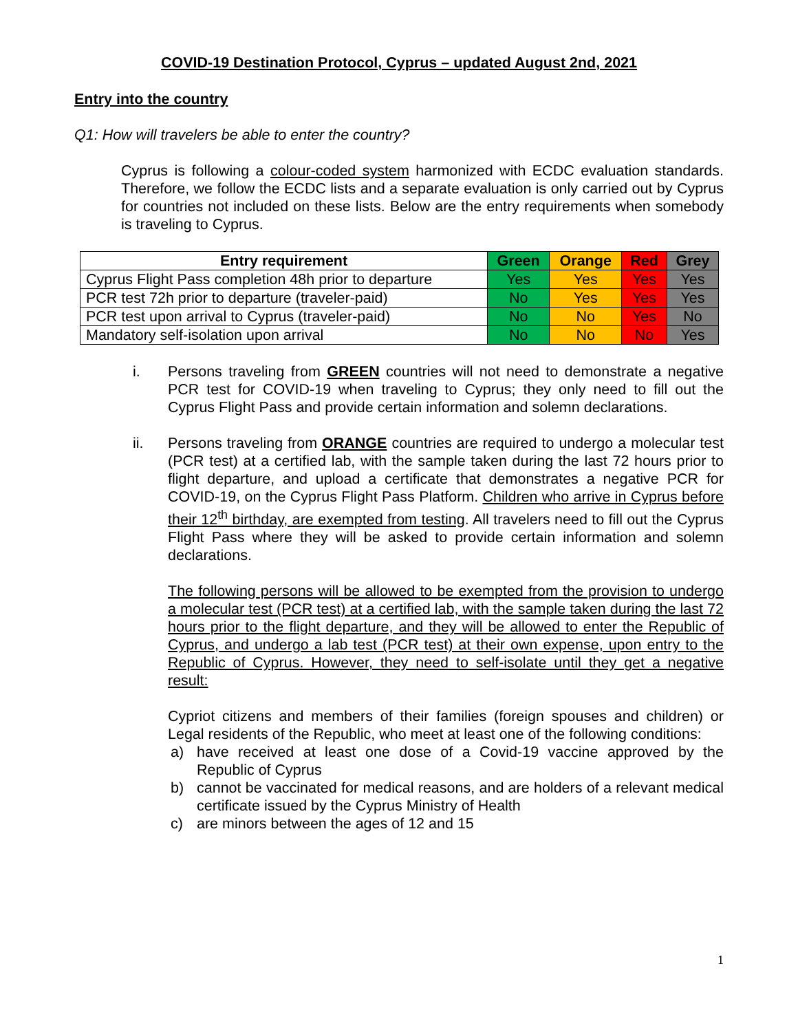COVID-19 Destination Protocol, Cyprus – updated August 2nd, 2021
Entry into the country
Q1: How will travelers be able to enter the country?
Cyprus is following a colour-coded system harmonized with ECDC evaluation standards. Therefore, we follow the ECDC lists and a separate evaluation is only carried out by Cyprus for countries not included on these lists. Below are the entry requirements when somebody is traveling to Cyprus.
| Entry requirement | Green | Orange | Red | Grey |
| --- | --- | --- | --- | --- |
| Cyprus Flight Pass completion 48h prior to departure | Yes | Yes | Yes | Yes |
| PCR test 72h prior to departure (traveler-paid) | No | Yes | Yes | Yes |
| PCR test upon arrival to Cyprus (traveler-paid) | No | No | Yes | No |
| Mandatory self-isolation upon arrival | No | No | No | Yes |
i. Persons traveling from GREEN countries will not need to demonstrate a negative PCR test for COVID-19 when traveling to Cyprus; they only need to fill out the Cyprus Flight Pass and provide certain information and solemn declarations.
ii. Persons traveling from ORANGE countries are required to undergo a molecular test (PCR test) at a certified lab, with the sample taken during the last 72 hours prior to flight departure, and upload a certificate that demonstrates a negative PCR for COVID-19, on the Cyprus Flight Pass Platform. Children who arrive in Cyprus before their 12<sup>th</sup> birthday, are exempted from testing. All travelers need to fill out the Cyprus Flight Pass where they will be asked to provide certain information and solemn declarations.
The following persons will be allowed to be exempted from the provision to undergo a molecular test (PCR test) at a certified lab, with the sample taken during the last 72 hours prior to the flight departure, and they will be allowed to enter the Republic of Cyprus, and undergo a lab test (PCR test) at their own expense, upon entry to the Republic of Cyprus. However, they need to self-isolate until they get a negative result:
Cypriot citizens and members of their families (foreign spouses and children) or Legal residents of the Republic, who meet at least one of the following conditions:
a) have received at least one dose of a Covid-19 vaccine approved by the Republic of Cyprus
b) cannot be vaccinated for medical reasons, and are holders of a relevant medical certificate issued by the Cyprus Ministry of Health
c) are minors between the ages of 12 and 15
1